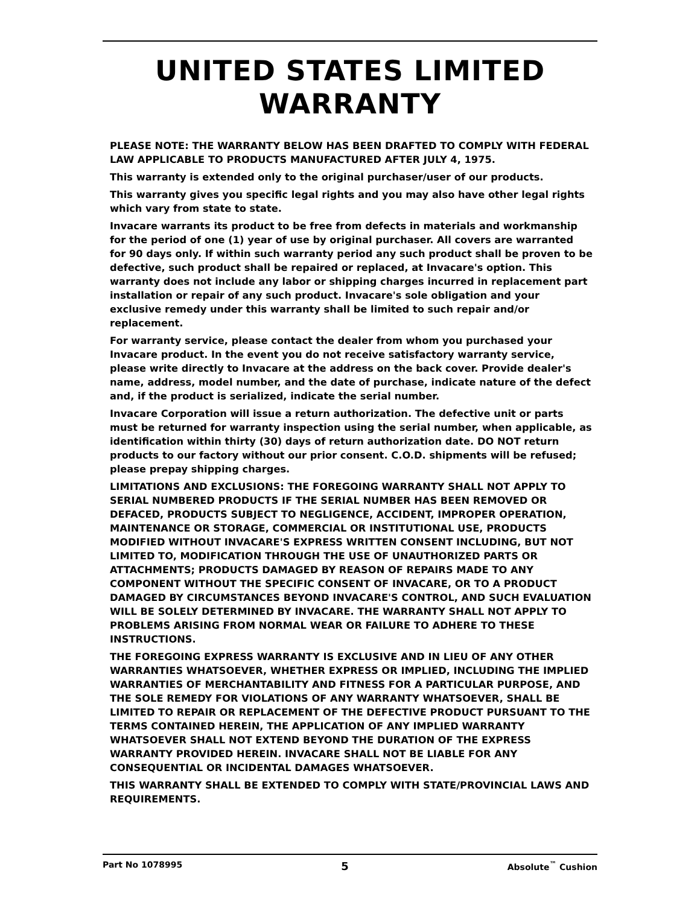UNITED STATES LIMITED
WARRANTY
PLEASE NOTE: THE WARRANTY BELOW HAS BEEN DRAFTED TO COMPLY WITH FEDERAL LAW APPLICABLE TO PRODUCTS MANUFACTURED AFTER JULY 4, 1975.
This warranty is extended only to the original purchaser/user of our products.
This warranty gives you specific legal rights and you may also have other legal rights which vary from state to state.
Invacare warrants its product to be free from defects in materials and workmanship for the period of one (1) year of use by original purchaser. All covers are warranted for 90 days only. If within such warranty period any such product shall be proven to be defective, such product shall be repaired or replaced, at Invacare's option. This warranty does not include any labor or shipping charges incurred in replacement part installation or repair of any such product. Invacare's sole obligation and your exclusive remedy under this warranty shall be limited to such repair and/or replacement.
For warranty service, please contact the dealer from whom you purchased your Invacare product. In the event you do not receive satisfactory warranty service, please write directly to Invacare at the address on the back cover. Provide dealer's name, address, model number, and the date of purchase, indicate nature of the defect and, if the product is serialized, indicate the serial number.
Invacare Corporation will issue a return authorization. The defective unit or parts must be returned for warranty inspection using the serial number, when applicable, as identification within thirty (30) days of return authorization date. DO NOT return products to our factory without our prior consent. C.O.D. shipments will be refused; please prepay shipping charges.
LIMITATIONS AND EXCLUSIONS: THE FOREGOING WARRANTY SHALL NOT APPLY TO SERIAL NUMBERED PRODUCTS IF THE SERIAL NUMBER HAS BEEN REMOVED OR DEFACED, PRODUCTS SUBJECT TO NEGLIGENCE, ACCIDENT, IMPROPER OPERATION, MAINTENANCE OR STORAGE, COMMERCIAL OR INSTITUTIONAL USE, PRODUCTS MODIFIED WITHOUT INVACARE'S EXPRESS WRITTEN CONSENT INCLUDING, BUT NOT LIMITED TO, MODIFICATION THROUGH THE USE OF UNAUTHORIZED PARTS OR ATTACHMENTS; PRODUCTS DAMAGED BY REASON OF REPAIRS MADE TO ANY COMPONENT WITHOUT THE SPECIFIC CONSENT OF INVACARE, OR TO A PRODUCT DAMAGED BY CIRCUMSTANCES BEYOND INVACARE'S CONTROL, AND SUCH EVALUATION WILL BE SOLELY DETERMINED BY INVACARE. THE WARRANTY SHALL NOT APPLY TO PROBLEMS ARISING FROM NORMAL WEAR OR FAILURE TO ADHERE TO THESE INSTRUCTIONS.
THE FOREGOING EXPRESS WARRANTY IS EXCLUSIVE AND IN LIEU OF ANY OTHER WARRANTIES WHATSOEVER, WHETHER EXPRESS OR IMPLIED, INCLUDING THE IMPLIED WARRANTIES OF MERCHANTABILITY AND FITNESS FOR A PARTICULAR PURPOSE, AND THE SOLE REMEDY FOR VIOLATIONS OF ANY WARRANTY WHATSOEVER, SHALL BE LIMITED TO REPAIR OR REPLACEMENT OF THE DEFECTIVE PRODUCT PURSUANT TO THE TERMS CONTAINED HEREIN, THE APPLICATION OF ANY IMPLIED WARRANTY WHATSOEVER SHALL NOT EXTEND BEYOND THE DURATION OF THE EXPRESS WARRANTY PROVIDED HEREIN. INVACARE SHALL NOT BE LIABLE FOR ANY CONSEQUENTIAL OR INCIDENTAL DAMAGES WHATSOEVER.
THIS WARRANTY SHALL BE EXTENDED TO COMPLY WITH STATE/PROVINCIAL LAWS AND REQUIREMENTS.
Part No 1078995 5 Absolute<sup>™</sup> Cushion